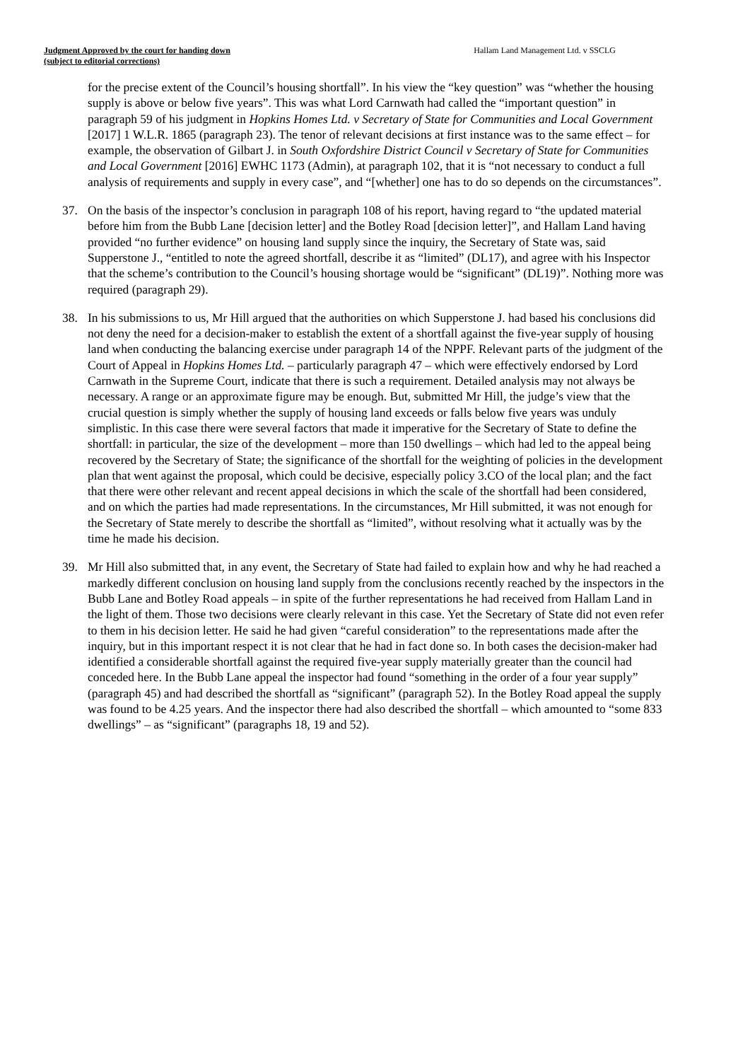Judgment Approved by the court for handing down
(subject to editorial corrections)
Hallam Land Management Ltd. v SSCLG
for the precise extent of the Council’s housing shortfall”. In his view the “key question” was “whether the housing supply is above or below five years”. This was what Lord Carnwath had called the “important question” in paragraph 59 of his judgment in Hopkins Homes Ltd. v Secretary of State for Communities and Local Government [2017] 1 W.L.R. 1865 (paragraph 23). The tenor of relevant decisions at first instance was to the same effect – for example, the observation of Gilbart J. in South Oxfordshire District Council v Secretary of State for Communities and Local Government [2016] EWHC 1173 (Admin), at paragraph 102, that it is “not necessary to conduct a full analysis of requirements and supply in every case”, and “[whether] one has to do so depends on the circumstances”.
37. On the basis of the inspector’s conclusion in paragraph 108 of his report, having regard to “the updated material before him from the Bubb Lane [decision letter] and the Botley Road [decision letter]”, and Hallam Land having provided “no further evidence” on housing land supply since the inquiry, the Secretary of State was, said Supperstone J., “entitled to note the agreed shortfall, describe it as “limited” (DL17), and agree with his Inspector that the scheme’s contribution to the Council’s housing shortage would be “significant” (DL19)”. Nothing more was required (paragraph 29).
38. In his submissions to us, Mr Hill argued that the authorities on which Supperstone J. had based his conclusions did not deny the need for a decision-maker to establish the extent of a shortfall against the five-year supply of housing land when conducting the balancing exercise under paragraph 14 of the NPPF. Relevant parts of the judgment of the Court of Appeal in Hopkins Homes Ltd. – particularly paragraph 47 – which were effectively endorsed by Lord Carnwath in the Supreme Court, indicate that there is such a requirement. Detailed analysis may not always be necessary. A range or an approximate figure may be enough. But, submitted Mr Hill, the judge’s view that the crucial question is simply whether the supply of housing land exceeds or falls below five years was unduly simplistic. In this case there were several factors that made it imperative for the Secretary of State to define the shortfall: in particular, the size of the development – more than 150 dwellings – which had led to the appeal being recovered by the Secretary of State; the significance of the shortfall for the weighting of policies in the development plan that went against the proposal, which could be decisive, especially policy 3.CO of the local plan; and the fact that there were other relevant and recent appeal decisions in which the scale of the shortfall had been considered, and on which the parties had made representations. In the circumstances, Mr Hill submitted, it was not enough for the Secretary of State merely to describe the shortfall as “limited”, without resolving what it actually was by the time he made his decision.
39. Mr Hill also submitted that, in any event, the Secretary of State had failed to explain how and why he had reached a markedly different conclusion on housing land supply from the conclusions recently reached by the inspectors in the Bubb Lane and Botley Road appeals – in spite of the further representations he had received from Hallam Land in the light of them. Those two decisions were clearly relevant in this case. Yet the Secretary of State did not even refer to them in his decision letter. He said he had given “careful consideration” to the representations made after the inquiry, but in this important respect it is not clear that he had in fact done so. In both cases the decision-maker had identified a considerable shortfall against the required five-year supply materially greater than the council had conceded here. In the Bubb Lane appeal the inspector had found “something in the order of a four year supply” (paragraph 45) and had described the shortfall as “significant” (paragraph 52). In the Botley Road appeal the supply was found to be 4.25 years. And the inspector there had also described the shortfall – which amounted to “some 833 dwellings” – as “significant” (paragraphs 18, 19 and 52).